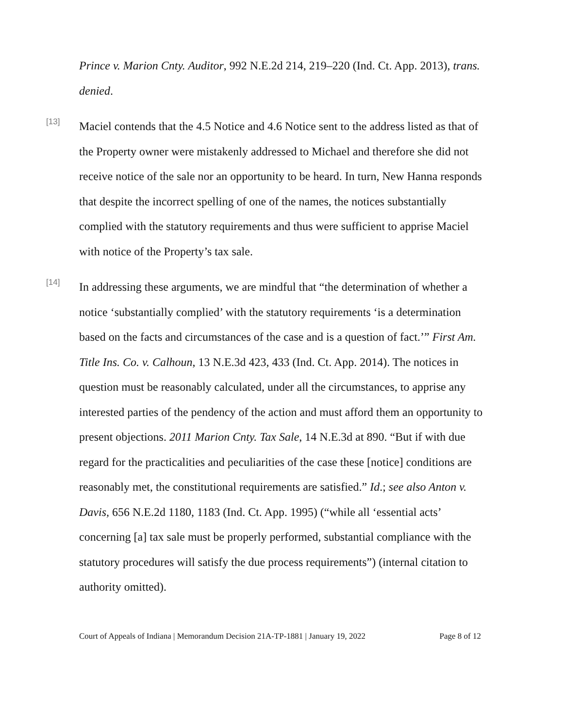Prince v. Marion Cnty. Auditor, 992 N.E.2d 214, 219–220 (Ind. Ct. App. 2013), trans. denied.
[13]
Maciel contends that the 4.5 Notice and 4.6 Notice sent to the address listed as that of the Property owner were mistakenly addressed to Michael and therefore she did not receive notice of the sale nor an opportunity to be heard. In turn, New Hanna responds that despite the incorrect spelling of one of the names, the notices substantially complied with the statutory requirements and thus were sufficient to apprise Maciel with notice of the Property’s tax sale.
[14]
In addressing these arguments, we are mindful that “the determination of whether a notice ‘substantially complied’ with the statutory requirements ‘is a determination based on the facts and circumstances of the case and is a question of fact.’” First Am. Title Ins. Co. v. Calhoun, 13 N.E.3d 423, 433 (Ind. Ct. App. 2014). The notices in question must be reasonably calculated, under all the circumstances, to apprise any interested parties of the pendency of the action and must afford them an opportunity to present objections. 2011 Marion Cnty. Tax Sale, 14 N.E.3d at 890. “But if with due regard for the practicalities and peculiarities of the case these [notice] conditions are reasonably met, the constitutional requirements are satisfied.” Id.; see also Anton v. Davis, 656 N.E.2d 1180, 1183 (Ind. Ct. App. 1995) (“while all ‘essential acts’ concerning [a] tax sale must be properly performed, substantial compliance with the statutory procedures will satisfy the due process requirements”) (internal citation to authority omitted).
Court of Appeals of Indiana | Memorandum Decision 21A-TP-1881 | January 19, 2022 Page 8 of 12